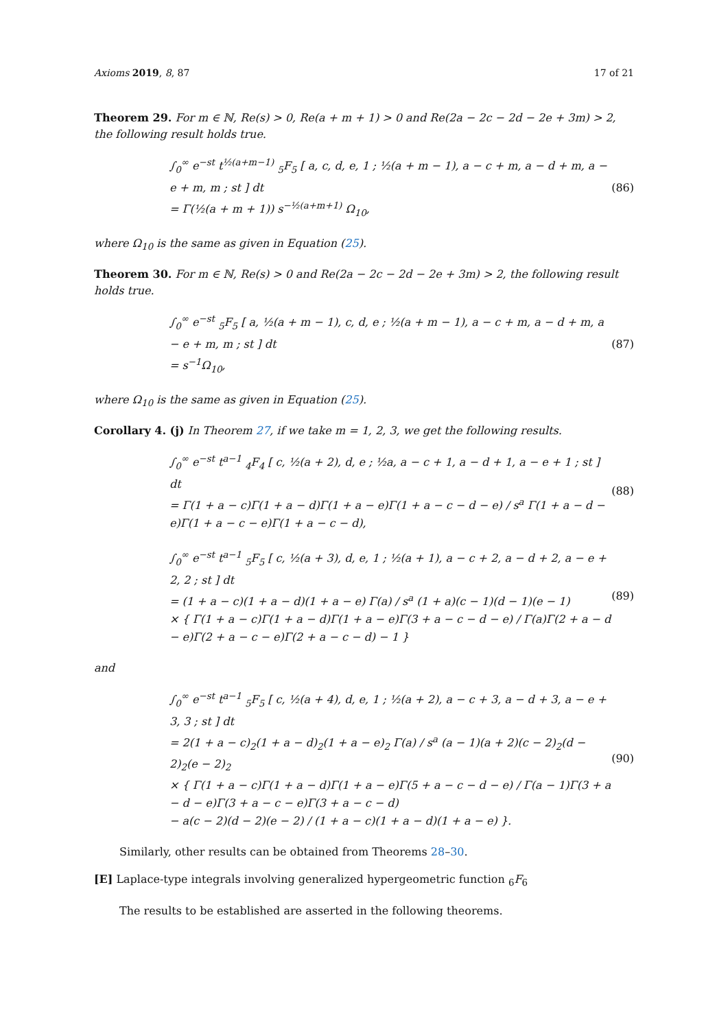Axioms 2019, 8, 87 17 of 21
Theorem 29. For m ∈ ℕ, Re(s) > 0, Re(a + m + 1) > 0 and Re(2a − 2c − 2d − 2e + 3m) > 2, the following result holds true.
∫<sub>0</sub><sup>∞</sup> e<sup>−st</sup> t<sup>½(a+m−1)</sup> <sub>5</sub>F<sub>5</sub> [ a, c, d, e, 1 ; ½(a + m − 1), a − c + m, a − d + m, a − e + m, m ; st ] dt
= Γ(½(a + m + 1)) s<sup>−½(a+m+1)</sup> Ω<sub>10</sub>,
(86)
where Ω<sub>10</sub> is the same as given in Equation (25).
Theorem 30. For m ∈ ℕ, Re(s) > 0 and Re(2a − 2c − 2d − 2e + 3m) > 2, the following result holds true.
∫<sub>0</sub><sup>∞</sup> e<sup>−st</sup> <sub>5</sub>F<sub>5</sub> [ a, ½(a + m − 1), c, d, e ; ½(a + m − 1), a − c + m, a − d + m, a − e + m, m ; st ] dt
= s<sup>−1</sup>Ω<sub>10</sub>,
(87)
where Ω<sub>10</sub> is the same as given in Equation (25).
Corollary 4. (j) In Theorem 27, if we take m = 1, 2, 3, we get the following results.
∫<sub>0</sub><sup>∞</sup> e<sup>−st</sup> t<sup>a−1</sup> <sub>4</sub>F<sub>4</sub> [ c, ½(a + 2), d, e ; ½a, a − c + 1, a − d + 1, a − e + 1 ; st ] dt
= Γ(1 + a − c)Γ(1 + a − d)Γ(1 + a − e)Γ(1 + a − c − d − e) / s<sup>a</sup> Γ(1 + a − d − e)Γ(1 + a − c − e)Γ(1 + a − c − d),
(88)
∫<sub>0</sub><sup>∞</sup> e<sup>−st</sup> t<sup>a−1</sup> <sub>5</sub>F<sub>5</sub> [ c, ½(a + 3), d, e, 1 ; ½(a + 1), a − c + 2, a − d + 2, a − e + 2, 2 ; st ] dt
= (1 + a − c)(1 + a − d)(1 + a − e) Γ(a) / s<sup>a</sup> (1 + a)(c − 1)(d − 1)(e − 1)
× { Γ(1 + a − c)Γ(1 + a − d)Γ(1 + a − e)Γ(3 + a − c − d − e) / Γ(a)Γ(2 + a − d − e)Γ(2 + a − c − e)Γ(2 + a − c − d) − 1 }
(89)
and
∫<sub>0</sub><sup>∞</sup> e<sup>−st</sup> t<sup>a−1</sup> <sub>5</sub>F<sub>5</sub> [ c, ½(a + 4), d, e, 1 ; ½(a + 2), a − c + 3, a − d + 3, a − e + 3, 3 ; st ] dt
= 2(1 + a − c)<sub>2</sub>(1 + a − d)<sub>2</sub>(1 + a − e)<sub>2</sub> Γ(a) / s<sup>a</sup> (a − 1)(a + 2)(c − 2)<sub>2</sub>(d − 2)<sub>2</sub>(e − 2)<sub>2</sub>
× { Γ(1 + a − c)Γ(1 + a − d)Γ(1 + a − e)Γ(5 + a − c − d − e) / Γ(a − 1)Γ(3 + a − d − e)Γ(3 + a − c − e)Γ(3 + a − c − d)
− a(c − 2)(d − 2)(e − 2) / (1 + a − c)(1 + a − d)(1 + a − e) }.
(90)
Similarly, other results can be obtained from Theorems 28–30.
[E] Laplace-type integrals involving generalized hypergeometric function <sub>6</sub>F<sub>6</sub>
The results to be established are asserted in the following theorems.